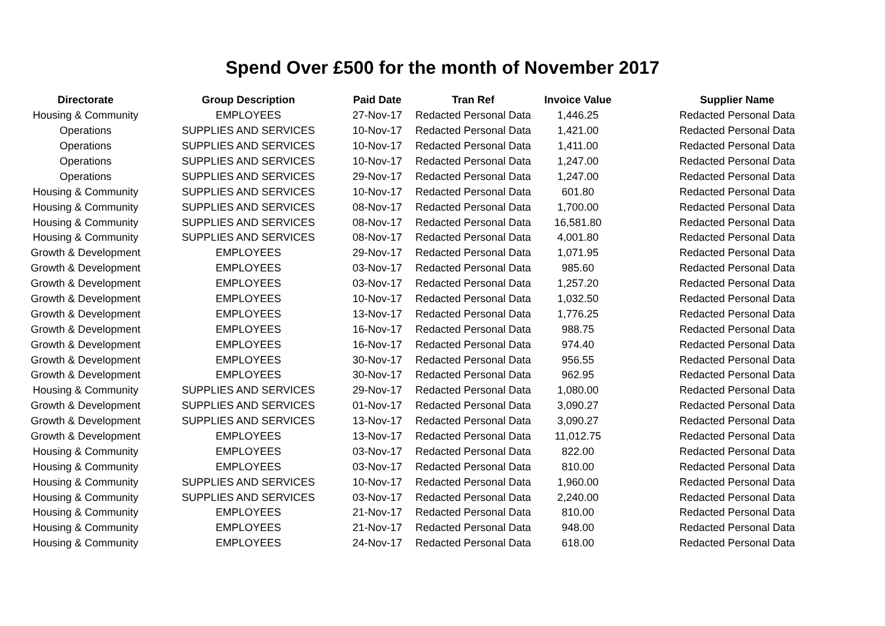Spend Over £500 for the month of November 2017
| Directorate | Group Description | Paid Date | Tran Ref | Invoice Value | Supplier Name |
| --- | --- | --- | --- | --- | --- |
| Housing & Community | EMPLOYEES | 27-Nov-17 | Redacted Personal Data | 1,446.25 | Redacted Personal Data |
| Operations | SUPPLIES AND SERVICES | 10-Nov-17 | Redacted Personal Data | 1,421.00 | Redacted Personal Data |
| Operations | SUPPLIES AND SERVICES | 10-Nov-17 | Redacted Personal Data | 1,411.00 | Redacted Personal Data |
| Operations | SUPPLIES AND SERVICES | 10-Nov-17 | Redacted Personal Data | 1,247.00 | Redacted Personal Data |
| Operations | SUPPLIES AND SERVICES | 29-Nov-17 | Redacted Personal Data | 1,247.00 | Redacted Personal Data |
| Housing & Community | SUPPLIES AND SERVICES | 10-Nov-17 | Redacted Personal Data | 601.80 | Redacted Personal Data |
| Housing & Community | SUPPLIES AND SERVICES | 08-Nov-17 | Redacted Personal Data | 1,700.00 | Redacted Personal Data |
| Housing & Community | SUPPLIES AND SERVICES | 08-Nov-17 | Redacted Personal Data | 16,581.80 | Redacted Personal Data |
| Housing & Community | SUPPLIES AND SERVICES | 08-Nov-17 | Redacted Personal Data | 4,001.80 | Redacted Personal Data |
| Growth & Development | EMPLOYEES | 29-Nov-17 | Redacted Personal Data | 1,071.95 | Redacted Personal Data |
| Growth & Development | EMPLOYEES | 03-Nov-17 | Redacted Personal Data | 985.60 | Redacted Personal Data |
| Growth & Development | EMPLOYEES | 03-Nov-17 | Redacted Personal Data | 1,257.20 | Redacted Personal Data |
| Growth & Development | EMPLOYEES | 10-Nov-17 | Redacted Personal Data | 1,032.50 | Redacted Personal Data |
| Growth & Development | EMPLOYEES | 13-Nov-17 | Redacted Personal Data | 1,776.25 | Redacted Personal Data |
| Growth & Development | EMPLOYEES | 16-Nov-17 | Redacted Personal Data | 988.75 | Redacted Personal Data |
| Growth & Development | EMPLOYEES | 16-Nov-17 | Redacted Personal Data | 974.40 | Redacted Personal Data |
| Growth & Development | EMPLOYEES | 30-Nov-17 | Redacted Personal Data | 956.55 | Redacted Personal Data |
| Growth & Development | EMPLOYEES | 30-Nov-17 | Redacted Personal Data | 962.95 | Redacted Personal Data |
| Housing & Community | SUPPLIES AND SERVICES | 29-Nov-17 | Redacted Personal Data | 1,080.00 | Redacted Personal Data |
| Growth & Development | SUPPLIES AND SERVICES | 01-Nov-17 | Redacted Personal Data | 3,090.27 | Redacted Personal Data |
| Growth & Development | SUPPLIES AND SERVICES | 13-Nov-17 | Redacted Personal Data | 3,090.27 | Redacted Personal Data |
| Growth & Development | EMPLOYEES | 13-Nov-17 | Redacted Personal Data | 11,012.75 | Redacted Personal Data |
| Housing & Community | EMPLOYEES | 03-Nov-17 | Redacted Personal Data | 822.00 | Redacted Personal Data |
| Housing & Community | EMPLOYEES | 03-Nov-17 | Redacted Personal Data | 810.00 | Redacted Personal Data |
| Housing & Community | SUPPLIES AND SERVICES | 10-Nov-17 | Redacted Personal Data | 1,960.00 | Redacted Personal Data |
| Housing & Community | SUPPLIES AND SERVICES | 03-Nov-17 | Redacted Personal Data | 2,240.00 | Redacted Personal Data |
| Housing & Community | EMPLOYEES | 21-Nov-17 | Redacted Personal Data | 810.00 | Redacted Personal Data |
| Housing & Community | EMPLOYEES | 21-Nov-17 | Redacted Personal Data | 948.00 | Redacted Personal Data |
| Housing & Community | EMPLOYEES | 24-Nov-17 | Redacted Personal Data | 618.00 | Redacted Personal Data |